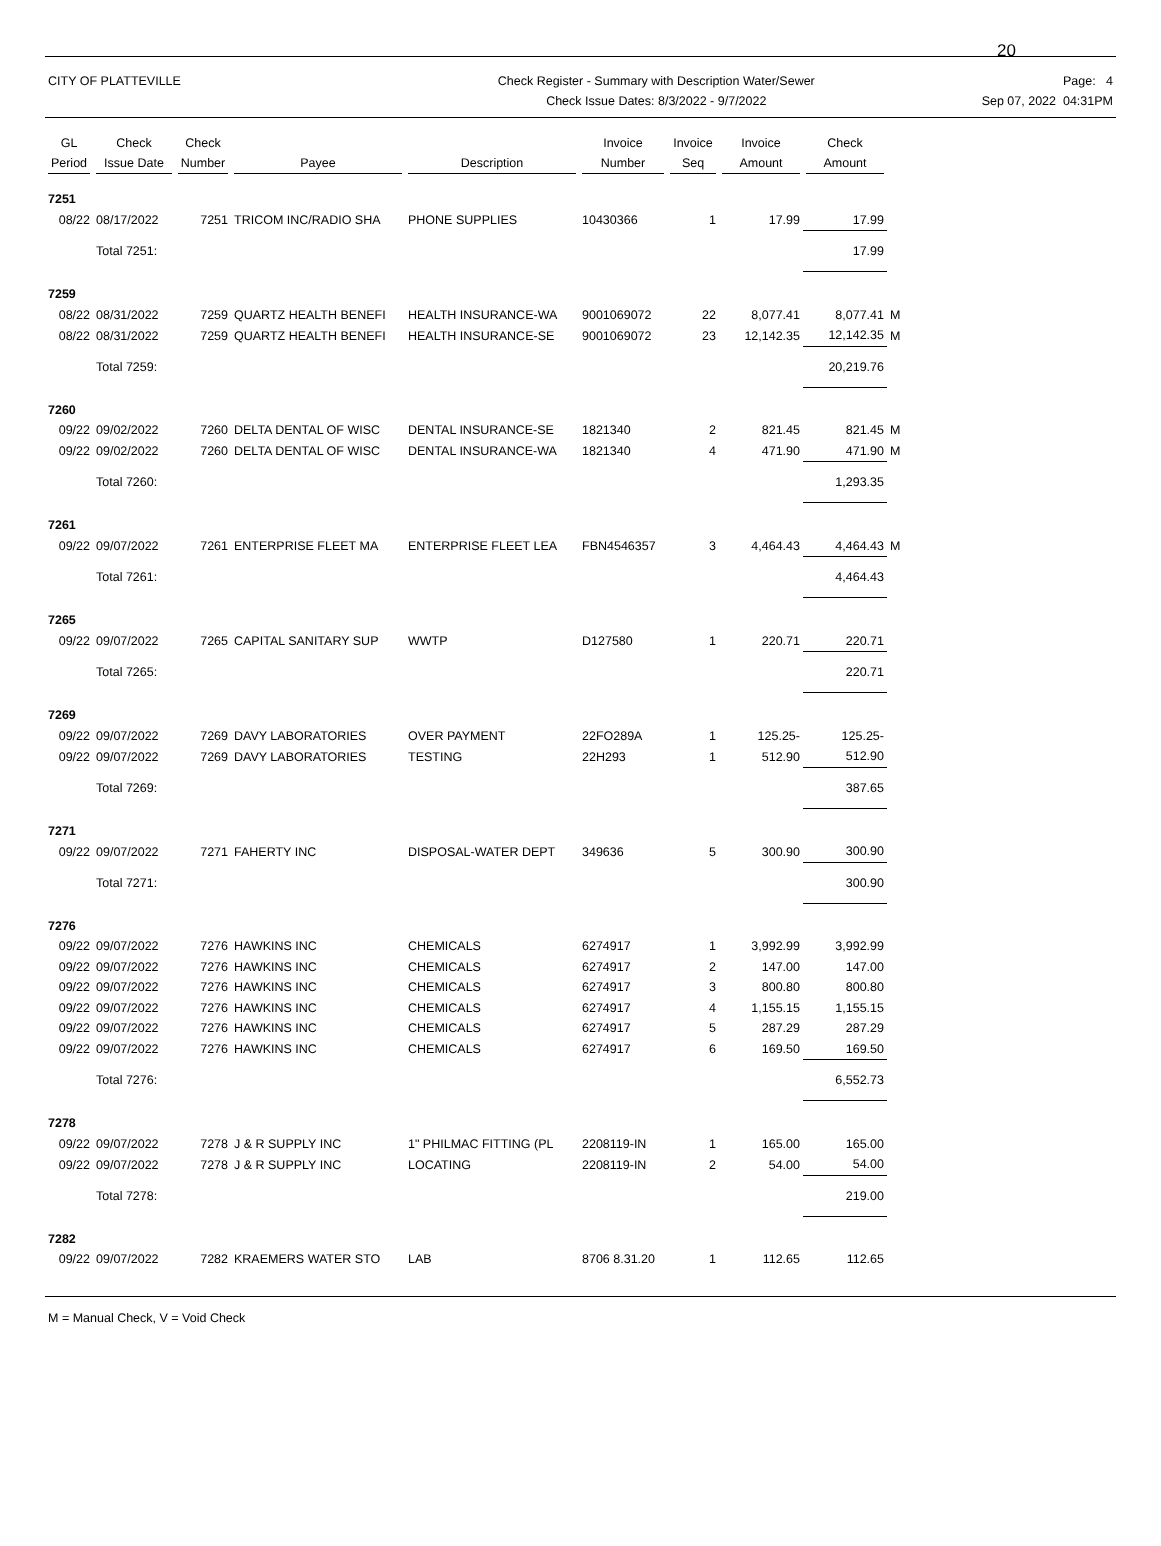20
CITY OF PLATTEVILLE Check Register - Summary with Description Water/Sewer
Check Issue Dates: 8/3/2022 - 9/7/2022
Page: 4
Sep 07, 2022 04:31PM
| GL Period | Check Issue Date | Check Number | Payee | Description | Invoice Number | Invoice Seq | Invoice Amount | Check Amount | |
| --- | --- | --- | --- | --- | --- | --- | --- | --- | --- |
| 7251 | | | | | | | | | |
| 08/22 | 08/17/2022 | 7251 | TRICOM INC/RADIO SHA | PHONE SUPPLIES | 10430366 | 1 | 17.99 | 17.99 | |
| | Total 7251: | | | | | | | 17.99 | |
| 7259 | | | | | | | | | |
| 08/22 | 08/31/2022 | 7259 | QUARTZ HEALTH BENEFI | HEALTH INSURANCE-WA | 9001069072 | 22 | 8,077.41 | 8,077.41 | M |
| 08/22 | 08/31/2022 | 7259 | QUARTZ HEALTH BENEFI | HEALTH INSURANCE-SE | 9001069072 | 23 | 12,142.35 | 12,142.35 | M |
| | Total 7259: | | | | | | | 20,219.76 | |
| 7260 | | | | | | | | | |
| 09/22 | 09/02/2022 | 7260 | DELTA DENTAL OF WISC | DENTAL INSURANCE-SE | 1821340 | 2 | 821.45 | 821.45 | M |
| 09/22 | 09/02/2022 | 7260 | DELTA DENTAL OF WISC | DENTAL INSURANCE-WA | 1821340 | 4 | 471.90 | 471.90 | M |
| | Total 7260: | | | | | | | 1,293.35 | |
| 7261 | | | | | | | | | |
| 09/22 | 09/07/2022 | 7261 | ENTERPRISE FLEET MA | ENTERPRISE FLEET LEA | FBN4546357 | 3 | 4,464.43 | 4,464.43 | M |
| | Total 7261: | | | | | | | 4,464.43 | |
| 7265 | | | | | | | | | |
| 09/22 | 09/07/2022 | 7265 | CAPITAL SANITARY SUP | WWTP | D127580 | 1 | 220.71 | 220.71 | |
| | Total 7265: | | | | | | | 220.71 | |
| 7269 | | | | | | | | | |
| 09/22 | 09/07/2022 | 7269 | DAVY LABORATORIES | OVER PAYMENT | 22FO289A | 1 | 125.25- | 125.25- | |
| 09/22 | 09/07/2022 | 7269 | DAVY LABORATORIES | TESTING | 22H293 | 1 | 512.90 | 512.90 | |
| | Total 7269: | | | | | | | 387.65 | |
| 7271 | | | | | | | | | |
| 09/22 | 09/07/2022 | 7271 | FAHERTY INC | DISPOSAL-WATER DEPT | 349636 | 5 | 300.90 | 300.90 | |
| | Total 7271: | | | | | | | 300.90 | |
| 7276 | | | | | | | | | |
| 09/22 | 09/07/2022 | 7276 | HAWKINS INC | CHEMICALS | 6274917 | 1 | 3,992.99 | 3,992.99 | |
| 09/22 | 09/07/2022 | 7276 | HAWKINS INC | CHEMICALS | 6274917 | 2 | 147.00 | 147.00 | |
| 09/22 | 09/07/2022 | 7276 | HAWKINS INC | CHEMICALS | 6274917 | 3 | 800.80 | 800.80 | |
| 09/22 | 09/07/2022 | 7276 | HAWKINS INC | CHEMICALS | 6274917 | 4 | 1,155.15 | 1,155.15 | |
| 09/22 | 09/07/2022 | 7276 | HAWKINS INC | CHEMICALS | 6274917 | 5 | 287.29 | 287.29 | |
| 09/22 | 09/07/2022 | 7276 | HAWKINS INC | CHEMICALS | 6274917 | 6 | 169.50 | 169.50 | |
| | Total 7276: | | | | | | | 6,552.73 | |
| 7278 | | | | | | | | | |
| 09/22 | 09/07/2022 | 7278 | J & R SUPPLY INC | 1" PHILMAC FITTING (PL | 2208119-IN | 1 | 165.00 | 165.00 | |
| 09/22 | 09/07/2022 | 7278 | J & R SUPPLY INC | LOCATING | 2208119-IN | 2 | 54.00 | 54.00 | |
| | Total 7278: | | | | | | | 219.00 | |
| 7282 | | | | | | | | | |
| 09/22 | 09/07/2022 | 7282 | KRAEMERS WATER STO | LAB | 8706 8.31.20 | 1 | 112.65 | 112.65 | |
M = Manual Check, V = Void Check